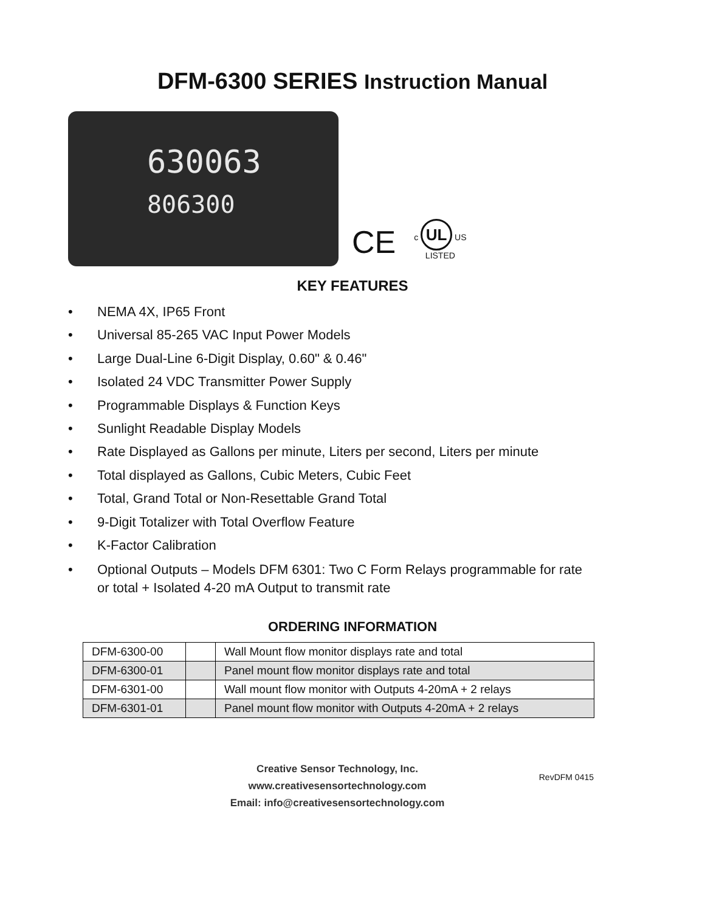DFM-6300 SERIES Instruction Manual
630063
806300
CE
c UL US
LISTED
KEY FEATURES
• NEMA 4X, IP65 Front
• Universal 85-265 VAC Input Power Models
• Large Dual-Line 6-Digit Display, 0.60" & 0.46"
• Isolated 24 VDC Transmitter Power Supply
• Programmable Displays & Function Keys
• Sunlight Readable Display Models
• Rate Displayed as Gallons per minute, Liters per second, Liters per minute
• Total displayed as Gallons, Cubic Meters, Cubic Feet
• Total, Grand Total or Non-Resettable Grand Total
• 9-Digit Totalizer with Total Overflow Feature
• K-Factor Calibration
• Optional Outputs – Models DFM 6301: Two C Form Relays programmable for rate or total + Isolated 4-20 mA Output to transmit rate
ORDERING INFORMATION
| DFM-6300-00 | | Wall Mount flow monitor displays rate and total |
| DFM-6300-01 | | Panel mount flow monitor displays rate and total |
| DFM-6301-00 | | Wall mount flow monitor with Outputs 4-20mA + 2 relays |
| DFM-6301-01 | | Panel mount flow monitor with Outputs 4-20mA + 2 relays |
Creative Sensor Technology, Inc.
www.creativesensortechnology.com
Email: info@creativesensortechnology.com
RevDFM 0415